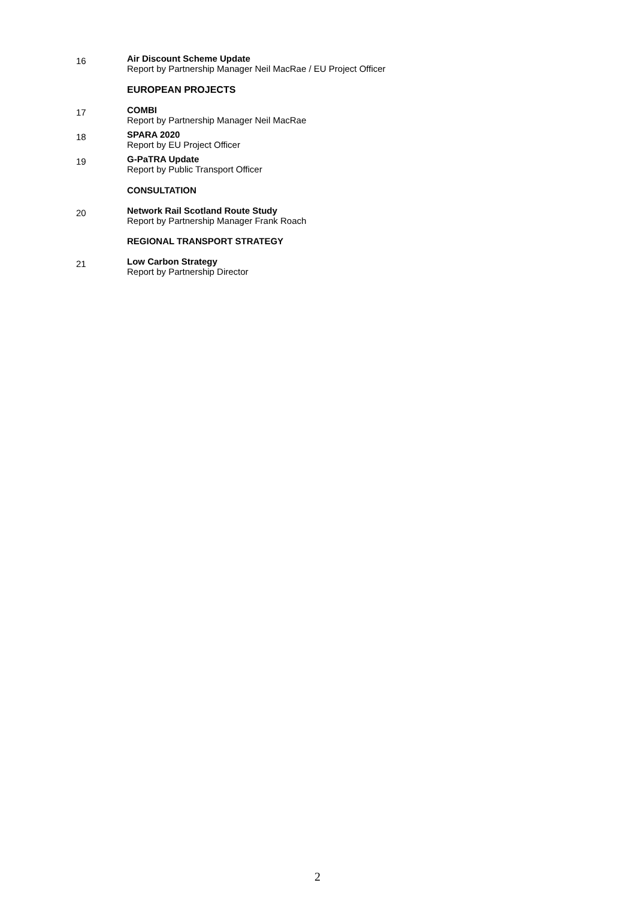16
Air Discount Scheme Update
Report by Partnership Manager Neil MacRae / EU Project Officer
EUROPEAN PROJECTS
17
COMBI
Report by Partnership Manager Neil MacRae
18
SPARA 2020
Report by EU Project Officer
19
G-PaTRA Update
Report by Public Transport Officer
CONSULTATION
20
Network Rail Scotland Route Study
Report by Partnership Manager Frank Roach
REGIONAL TRANSPORT STRATEGY
21
Low Carbon Strategy
Report by Partnership Director
2